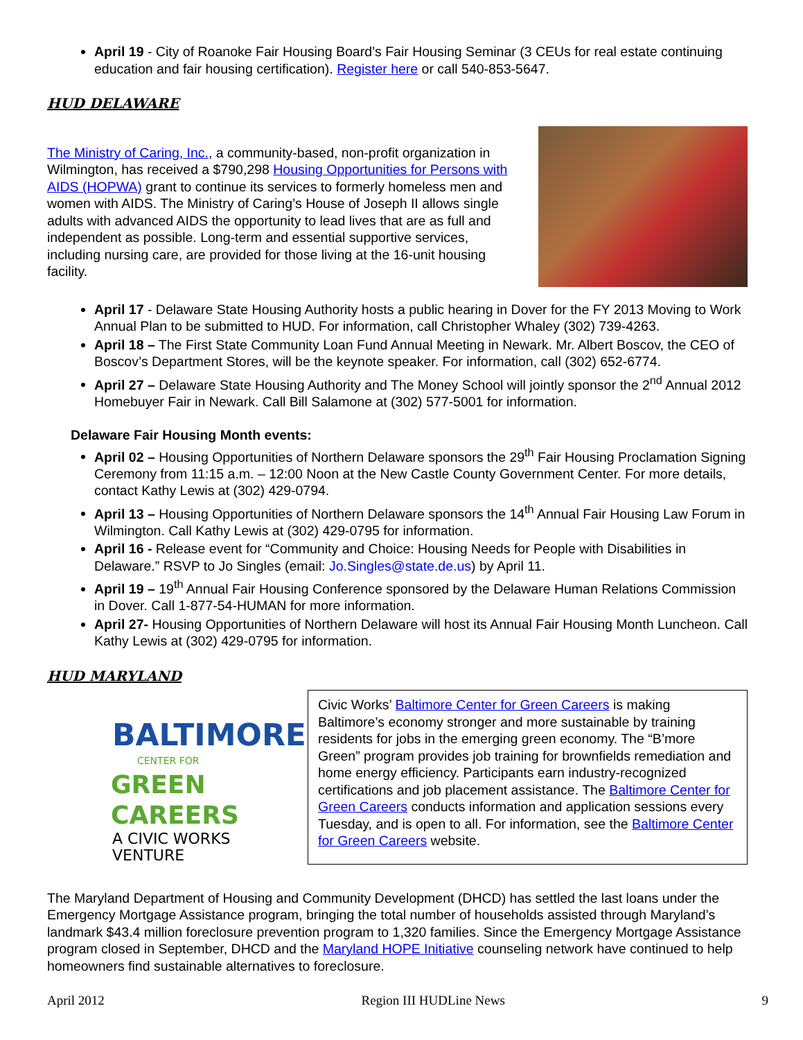April 19 - City of Roanoke Fair Housing Board’s Fair Housing Seminar (3 CEUs for real estate continuing education and fair housing certification). Register here or call 540-853-5647.
HUD DELAWARE
The Ministry of Caring, Inc., a community-based, non-profit organization in Wilmington, has received a $790,298 Housing Opportunities for Persons with AIDS (HOPWA) grant to continue its services to formerly homeless men and women with AIDS. The Ministry of Caring’s House of Joseph II allows single adults with advanced AIDS the opportunity to lead lives that are as full and independent as possible. Long-term and essential supportive services, including nursing care, are provided for those living at the 16-unit housing facility.
April 17 - Delaware State Housing Authority hosts a public hearing in Dover for the FY 2013 Moving to Work Annual Plan to be submitted to HUD. For information, call Christopher Whaley (302) 739-4263.
April 18 – The First State Community Loan Fund Annual Meeting in Newark. Mr. Albert Boscov, the CEO of Boscov’s Department Stores, will be the keynote speaker. For information, call (302) 652-6774.
April 27 – Delaware State Housing Authority and The Money School will jointly sponsor the 2<sup>nd</sup> Annual 2012 Homebuyer Fair in Newark. Call Bill Salamone at (302) 577-5001 for information.
Delaware Fair Housing Month events:
April 02 – Housing Opportunities of Northern Delaware sponsors the 29<sup>th</sup> Fair Housing Proclamation Signing Ceremony from 11:15 a.m. – 12:00 Noon at the New Castle County Government Center. For more details, contact Kathy Lewis at (302) 429-0794.
April 13 – Housing Opportunities of Northern Delaware sponsors the 14<sup>th</sup> Annual Fair Housing Law Forum in Wilmington. Call Kathy Lewis at (302) 429-0795 for information.
April 16 - Release event for “Community and Choice: Housing Needs for People with Disabilities in Delaware.” RSVP to Jo Singles (email: Jo.Singles@state.de.us) by April 11.
April 19 – 19<sup>th</sup> Annual Fair Housing Conference sponsored by the Delaware Human Relations Commission in Dover. Call 1-877-54-HUMAN for more information.
April 27- Housing Opportunities of Northern Delaware will host its Annual Fair Housing Month Luncheon. Call Kathy Lewis at (302) 429-0795 for information.
HUD MARYLAND
BALTIMORE
CENTER FOR
GREEN CAREERS
A CIVIC WORKS VENTURE
Civic Works’ Baltimore Center for Green Careers is making Baltimore’s economy stronger and more sustainable by training residents for jobs in the emerging green economy. The “B’more Green” program provides job training for brownfields remediation and home energy efficiency. Participants earn industry-recognized certifications and job placement assistance. The Baltimore Center for Green Careers conducts information and application sessions every Tuesday, and is open to all. For information, see the Baltimore Center for Green Careers website.
The Maryland Department of Housing and Community Development (DHCD) has settled the last loans under the Emergency Mortgage Assistance program, bringing the total number of households assisted through Maryland’s landmark $43.4 million foreclosure prevention program to 1,320 families. Since the Emergency Mortgage Assistance program closed in September, DHCD and the Maryland HOPE Initiative counseling network have continued to help homeowners find sustainable alternatives to foreclosure.
April 2012 Region III HUDLine News 9